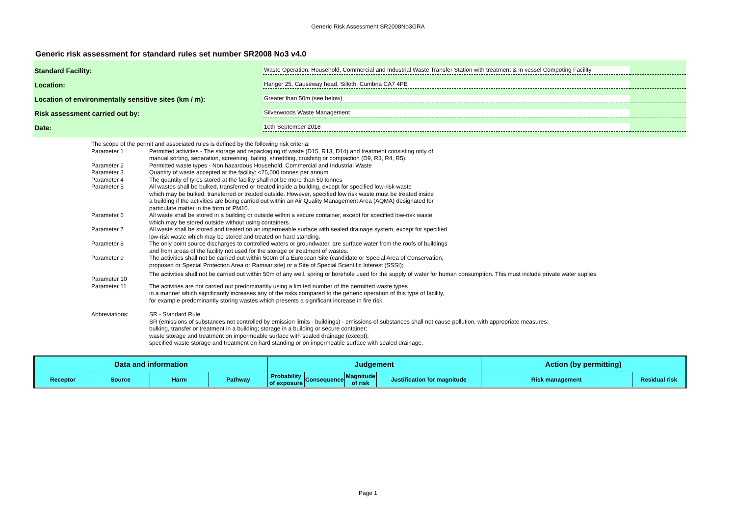Generic Risk Assessment SR2008No3GRA
Generic risk assessment for standard rules set number SR2008 No3 v4.0
Standard Facility:
Waste Operation: Household, Commercial and Industrial Waste Transfer Station with treatment & In vessel Compoting Facility
Location:
Hanger 25, Causeway head, Silloth, Cumbria CA7 4PE
Location of environmentally sensitive sites (km / m):
Greater than 50m (see below)
Risk assessment carried out by:
Silverwoods Waste Management
Date:
10th September 2018
The scope of the permit and associated rules is defined by the following risk criteria:
Parameter 1 Permitted activities - The storage and repackaging of waste (D15, R13, D14) and treatment consisting only of
manual sorting, separation, screening, baling, shredding, crushing or compaction (D9, R3, R4, R5).
Parameter 2 Permitted waste types - Non hazardous Household, Commercial and Industrial Waste
Parameter 3 Quantity of waste accepted at the facility: <75,000 tonnes per annum.
Parameter 4 The quantity of tyres stored at the facility shall not be more than 50 tonnes
Parameter 5 All wastes shall be bulked, transferred or treated inside a building, except for specified low-risk waste
which may be bulked, transferred or treated outside. However, specified low risk waste must be treated inside
a building if the activities are being carried out within an Air Quality Management Area (AQMA) designated for
particulate matter in the form of PM10.
Parameter 6 All waste shall be stored in a building or outside within a secure container, except for specified low-risk waste
which may be stored outside without using containers.
Parameter 7 All waste shall be stored and treated on an impermeable surface with sealed drainage system, except for specified
low-risk waste which may be stored and treated on hard standing.
Parameter 8 The only point source discharges to controlled waters or groundwater, are surface water from the roofs of buildings
and from areas of the facility not used for the storage or treatment of wastes.
Parameter 9 The activities shall not be carried out within 500m of a European Site (candidate or Special Area of Conservation,
proposed or Special Protection Area or Ramsar site) or a Site of Special Scientific Interest (SSSI);
Parameter 10 The activities shall not be carried out within 50m of any well, spring or borehole used for the supply of water for human consumption. This must include private water suplies
Parameter 11 The activities are not carried out predominantly using a limited number of the permitted waste types
in a manner which significantly increases any of the risks compared to the generic operation of this type of facility,
for example predominantly storing wastes which presents a significant increase in fire risk.
Abbreviations: SR - Standard Rule
SR (emissions of substances not controlled by emission limits - buildings) - emissions of substances shall not cause pollution, with appropriate measures:
bulking, transfer or treatment in a building; storage in a building or secure container;
waste storage and treatment on impermeable surface with sealed drainage (except);
specified waste storage and treatment on hard standing or on impermeable surface with sealed drainage.
| Data and information | | | | Judgement | | | | Action (by permitting) | |
| --- | --- | --- | --- | --- | --- | --- | --- | --- | --- |
| Receptor | Source | Harm | Pathway | Probability of exposure | Consequence | Magnitude of risk | Justification for magnitude | Risk management | Residual risk |
Page 1